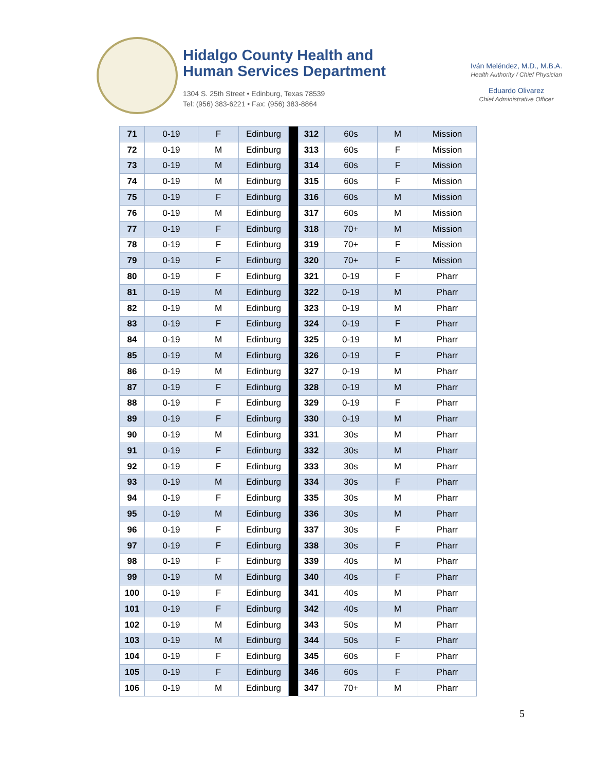Hidalgo County Health and
Human Services Department
1304 S. 25th Street • Edinburg, Texas 78539
Tel: (956) 383-6221 • Fax: (956) 383-8864
Iván Meléndez, M.D., M.B.A.
Health Authority / Chief Physician
Eduardo Olivarez
Chief Administrative Officer
| 71 | 0-19 | F | Edinburg | | 312 | 60s | M | Mission |
| 72 | 0-19 | M | Edinburg | | 313 | 60s | F | Mission |
| 73 | 0-19 | M | Edinburg | | 314 | 60s | F | Mission |
| 74 | 0-19 | M | Edinburg | | 315 | 60s | F | Mission |
| 75 | 0-19 | F | Edinburg | | 316 | 60s | M | Mission |
| 76 | 0-19 | M | Edinburg | | 317 | 60s | M | Mission |
| 77 | 0-19 | F | Edinburg | | 318 | 70+ | M | Mission |
| 78 | 0-19 | F | Edinburg | | 319 | 70+ | F | Mission |
| 79 | 0-19 | F | Edinburg | | 320 | 70+ | F | Mission |
| 80 | 0-19 | F | Edinburg | | 321 | 0-19 | F | Pharr |
| 81 | 0-19 | M | Edinburg | | 322 | 0-19 | M | Pharr |
| 82 | 0-19 | M | Edinburg | | 323 | 0-19 | M | Pharr |
| 83 | 0-19 | F | Edinburg | | 324 | 0-19 | F | Pharr |
| 84 | 0-19 | M | Edinburg | | 325 | 0-19 | M | Pharr |
| 85 | 0-19 | M | Edinburg | | 326 | 0-19 | F | Pharr |
| 86 | 0-19 | M | Edinburg | | 327 | 0-19 | M | Pharr |
| 87 | 0-19 | F | Edinburg | | 328 | 0-19 | M | Pharr |
| 88 | 0-19 | F | Edinburg | | 329 | 0-19 | F | Pharr |
| 89 | 0-19 | F | Edinburg | | 330 | 0-19 | M | Pharr |
| 90 | 0-19 | M | Edinburg | | 331 | 30s | M | Pharr |
| 91 | 0-19 | F | Edinburg | | 332 | 30s | M | Pharr |
| 92 | 0-19 | F | Edinburg | | 333 | 30s | M | Pharr |
| 93 | 0-19 | M | Edinburg | | 334 | 30s | F | Pharr |
| 94 | 0-19 | F | Edinburg | | 335 | 30s | M | Pharr |
| 95 | 0-19 | M | Edinburg | | 336 | 30s | M | Pharr |
| 96 | 0-19 | F | Edinburg | | 337 | 30s | F | Pharr |
| 97 | 0-19 | F | Edinburg | | 338 | 30s | F | Pharr |
| 98 | 0-19 | F | Edinburg | | 339 | 40s | M | Pharr |
| 99 | 0-19 | M | Edinburg | | 340 | 40s | F | Pharr |
| 100 | 0-19 | F | Edinburg | | 341 | 40s | M | Pharr |
| 101 | 0-19 | F | Edinburg | | 342 | 40s | M | Pharr |
| 102 | 0-19 | M | Edinburg | | 343 | 50s | M | Pharr |
| 103 | 0-19 | M | Edinburg | | 344 | 50s | F | Pharr |
| 104 | 0-19 | F | Edinburg | | 345 | 60s | F | Pharr |
| 105 | 0-19 | F | Edinburg | | 346 | 60s | F | Pharr |
| 106 | 0-19 | M | Edinburg | | 347 | 70+ | M | Pharr |
5